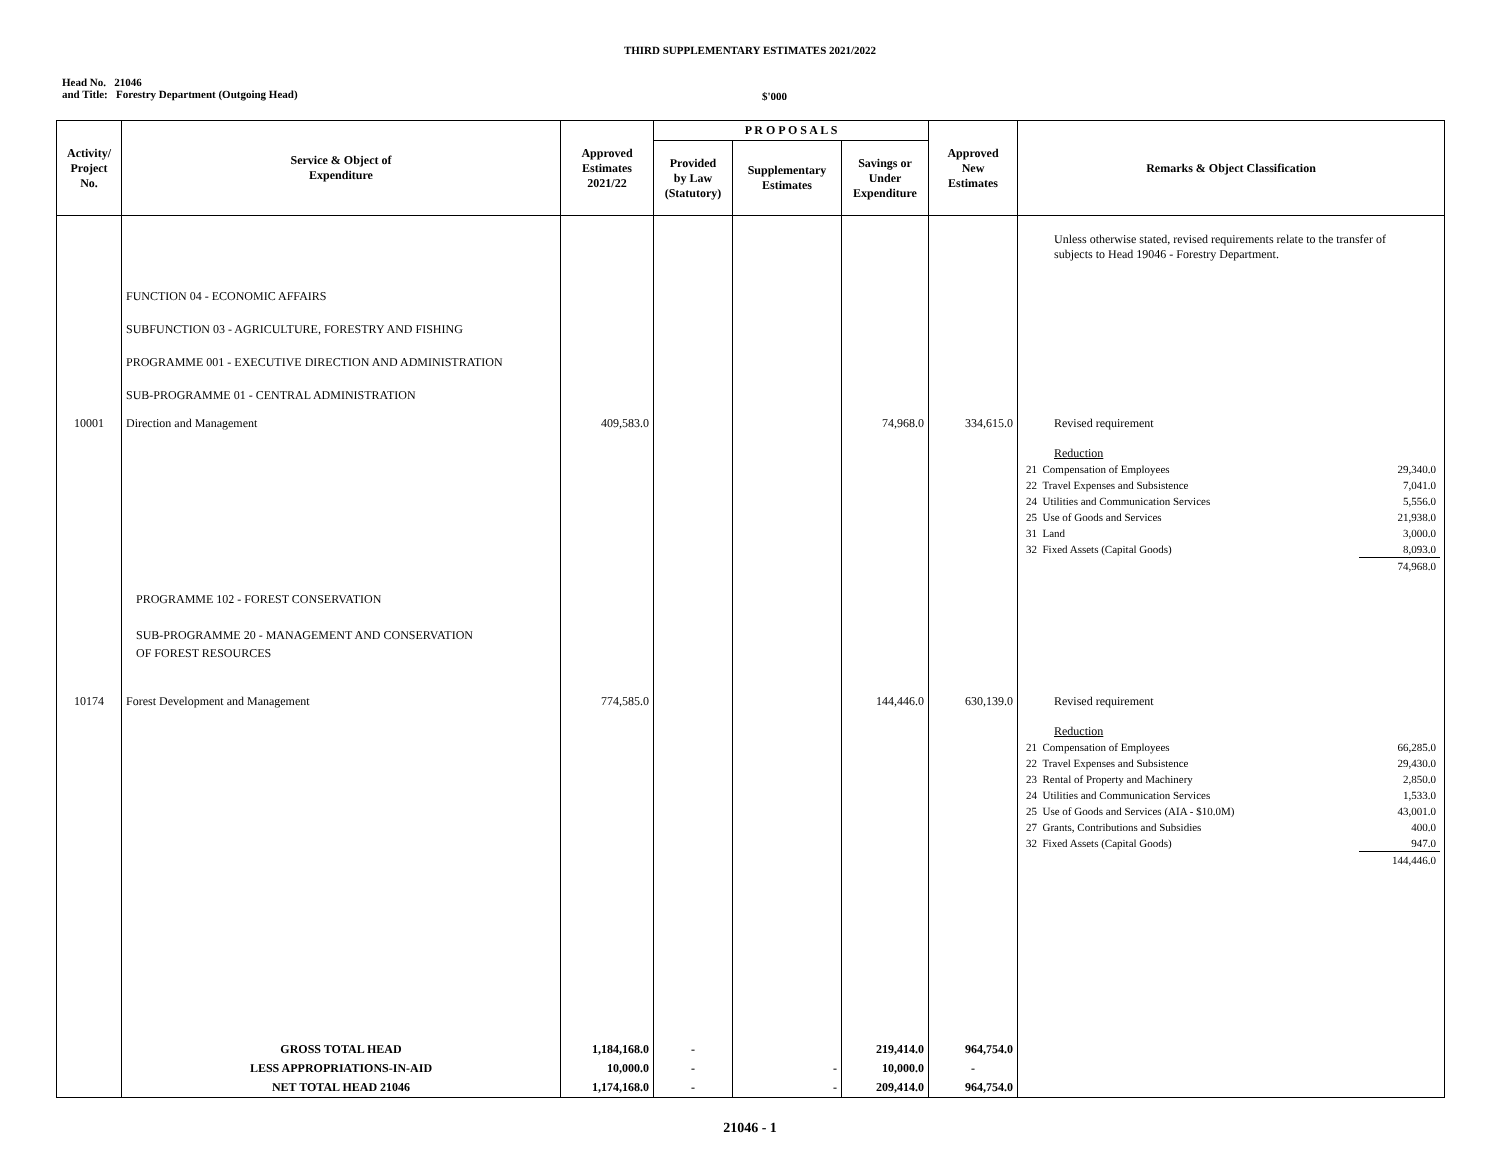THIRD SUPPLEMENTARY ESTIMATES 2021/2022
Head No. 21046
and Title: Forestry Department (Outgoing Head)
$'000
| Activity/ Project No. | Service & Object of Expenditure | Approved Estimates 2021/22 | P R O P O S A L S | | | Approved New Estimates | Remarks & Object Classification |
| --- | --- | --- | --- | --- | --- | --- | --- |
| | | | Provided by Law (Statutory) | Supplementary Estimates | Savings or Under Expenditure | | |
| | FUNCTION 04 - ECONOMIC AFFAIRS SUBFUNCTION 03 - AGRICULTURE, FORESTRY AND FISHING PROGRAMME 001 - EXECUTIVE DIRECTION AND ADMINISTRATION SUB-PROGRAMME 01 - CENTRAL ADMINISTRATION | | | | | | Unless otherwise stated, revised requirements relate to the transfer of subjects to Head 19046 - Forestry Department. |
| 10001 | Direction and Management | 409,583.0 | | | 74,968.0 | 334,615.0 | Revised requirement Reduction / 21 Compensation of Employees / 29,340.0 / / 22 Travel Expenses and Subsistence / 7,041.0 / / 24 Utilities and Communication Services / 5,556.0 / / 25 Use of Goods and Services / 21,938.0 / / 31 Land / 3,000.0 / / 32 Fixed Assets (Capital Goods) / 8,093.0 / / / 74,968.0 / |
| | PROGRAMME 102 - FOREST CONSERVATION SUB-PROGRAMME 20 - MANAGEMENT AND CONSERVATION OF FOREST RESOURCES | | | | | | |
| 10174 | Forest Development and Management | 774,585.0 | | | 144,446.0 | 630,139.0 | Revised requirement Reduction / 21 Compensation of Employees / 66,285.0 / / 22 Travel Expenses and Subsistence / 29,430.0 / / 23 Rental of Property and Machinery / 2,850.0 / / 24 Utilities and Communication Services / 1,533.0 / / 25 Use of Goods and Services (AIA - $10.0M) / 43,001.0 / / 27 Grants, Contributions and Subsidies / 400.0 / / 32 Fixed Assets (Capital Goods) / 947.0 / / / 144,446.0 / |
| | GROSS TOTAL HEAD | 1,184,168.0 | - | | 219,414.0 | 964,754.0 | |
| | LESS APPROPRIATIONS-IN-AID | 10,000.0 | - | - | 10,000.0 | - | |
| | NET TOTAL HEAD 21046 | 1,174,168.0 | - | - | 209,414.0 | 964,754.0 | |
21046 - 1